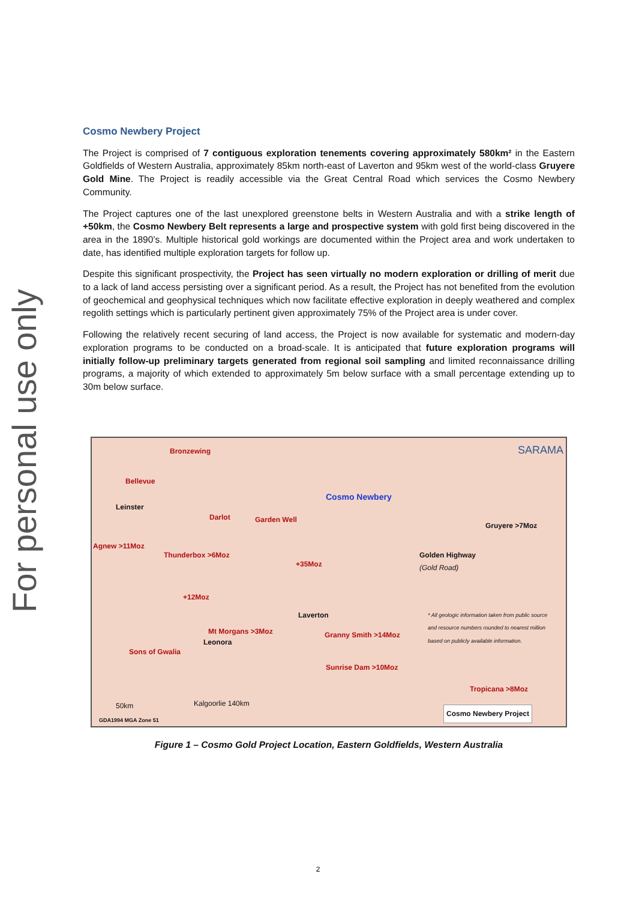For personal use only
Cosmo Newbery Project
The Project is comprised of 7 contiguous exploration tenements covering approximately 580km² in the Eastern Goldfields of Western Australia, approximately 85km north-east of Laverton and 95km west of the world-class Gruyere Gold Mine. The Project is readily accessible via the Great Central Road which services the Cosmo Newbery Community.
The Project captures one of the last unexplored greenstone belts in Western Australia and with a strike length of +50km, the Cosmo Newbery Belt represents a large and prospective system with gold first being discovered in the area in the 1890’s. Multiple historical gold workings are documented within the Project area and work undertaken to date, has identified multiple exploration targets for follow up.
Despite this significant prospectivity, the Project has seen virtually no modern exploration or drilling of merit due to a lack of land access persisting over a significant period. As a result, the Project has not benefited from the evolution of geochemical and geophysical techniques which now facilitate effective exploration in deeply weathered and complex regolith settings which is particularly pertinent given approximately 75% of the Project area is under cover.
Following the relatively recent securing of land access, the Project is now available for systematic and modern-day exploration programs to be conducted on a broad-scale. It is anticipated that future exploration programs will initially follow-up preliminary targets generated from regional soil sampling and limited reconnaissance drilling programs, a majority of which extended to approximately 5m below surface with a small percentage extending up to 30m below surface.
Bronzewing
Bellevue
Leinster
Darlot Garden Well
Cosmo Newbery
Gruyere >7Moz
Agnew >11Moz
Thunderbox >6Moz
+35Moz
Golden Highway
(Gold Road)
+12Moz
Laverton
* All geologic information taken from public source
and resource numbers rounded to nearest million
based on publicly available information.
Mt Morgans >3Moz
Leonora
Granny Smith >14Moz
Sons of Gwalia
Sunrise Dam >10Moz
Tropicana >8Moz
50km Kalgoorlie 140km
GDA1994 MGA Zone 51
Cosmo Newbery Project
SARAMA
Figure 1 – Cosmo Gold Project Location, Eastern Goldfields, Western Australia
2